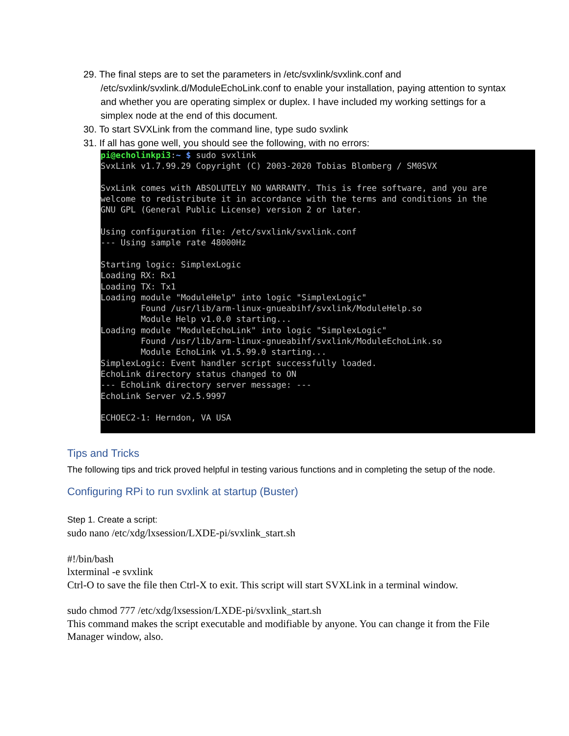29. The final steps are to set the parameters in /etc/svxlink/svxlink.conf and /etc/svxlink/svxlink.d/ModuleEchoLink.conf to enable your installation, paying attention to syntax and whether you are operating simplex or duplex. I have included my working settings for a simplex node at the end of this document.
30. To start SVXLink from the command line, type sudo svxlink
31. If all has gone well, you should see the following, with no errors:
pi@echolinkpi3:~ $ sudo svxlink SvxLink v1.7.99.29 Copyright (C) 2003-2020 Tobias Blomberg / SM0SVX SvxLink comes with ABSOLUTELY NO WARRANTY. This is free software, and you are welcome to redistribute it in accordance with the terms and conditions in the GNU GPL (General Public License) version 2 or later. Using configuration file: /etc/svxlink/svxlink.conf --- Using sample rate 48000Hz Starting logic: SimplexLogic Loading RX: Rx1 Loading TX: Tx1 Loading module "ModuleHelp" into logic "SimplexLogic" Found /usr/lib/arm-linux-gnueabihf/svxlink/ModuleHelp.so Module Help v1.0.0 starting... Loading module "ModuleEchoLink" into logic "SimplexLogic" Found /usr/lib/arm-linux-gnueabihf/svxlink/ModuleEchoLink.so Module EchoLink v1.5.99.0 starting... SimplexLogic: Event handler script successfully loaded. EchoLink directory status changed to ON --- EchoLink directory server message: --- EchoLink Server v2.5.9997 ECHOEC2-1: Herndon, VA USA
Tips and Tricks
The following tips and trick proved helpful in testing various functions and in completing the setup of the node.
Configuring RPi to run svxlink at startup (Buster)
Step 1. Create a script:
sudo nano /etc/xdg/lxsession/LXDE-pi/svxlink_start.sh
#!/bin/bash
lxterminal -e svxlink
Ctrl-O to save the file then Ctrl-X to exit. This script will start SVXLink in a terminal window.
sudo chmod 777 /etc/xdg/lxsession/LXDE-pi/svxlink_start.sh
This command makes the script executable and modifiable by anyone. You can change it from the File Manager window, also.